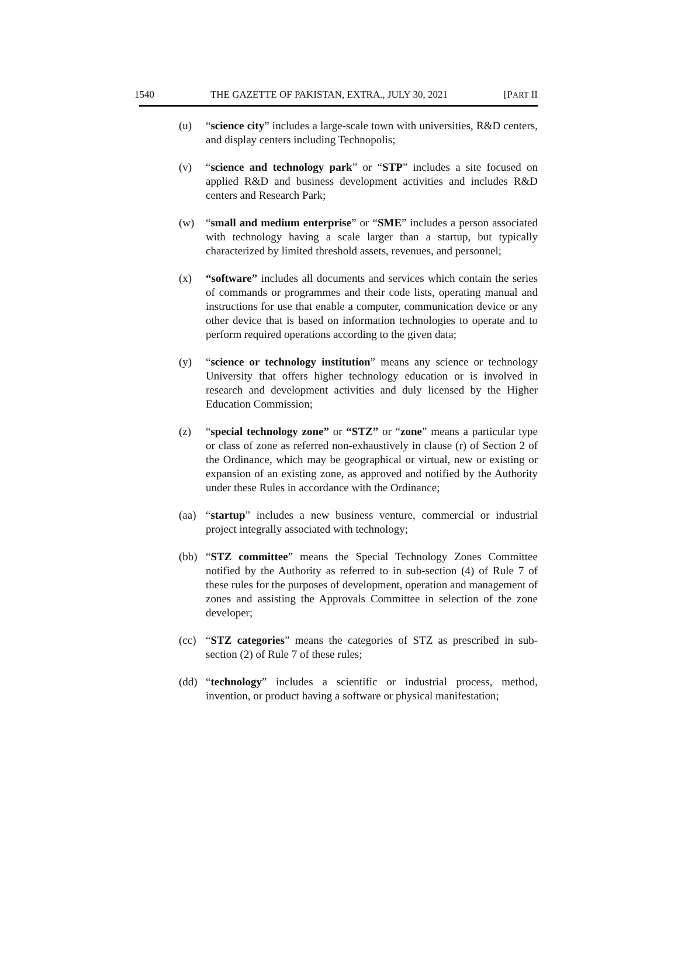1540 THE GAZETTE OF PAKISTAN, EXTRA., JULY 30, 2021 [PART II
(u) “science city” includes a large-scale town with universities, R&D centers, and display centers including Technopolis;
(v) “science and technology park” or “STP” includes a site focused on applied R&D and business development activities and includes R&D centers and Research Park;
(w) “small and medium enterprise” or “SME” includes a person associated with technology having a scale larger than a startup, but typically characterized by limited threshold assets, revenues, and personnel;
(x) “software” includes all documents and services which contain the series of commands or programmes and their code lists, operating manual and instructions for use that enable a computer, communication device or any other device that is based on information technologies to operate and to perform required operations according to the given data;
(y) “science or technology institution” means any science or technology University that offers higher technology education or is involved in research and development activities and duly licensed by the Higher Education Commission;
(z) “special technology zone” or “STZ” or “zone” means a particular type or class of zone as referred non-exhaustively in clause (r) of Section 2 of the Ordinance, which may be geographical or virtual, new or existing or expansion of an existing zone, as approved and notified by the Authority under these Rules in accordance with the Ordinance;
(aa) “startup” includes a new business venture, commercial or industrial project integrally associated with technology;
(bb) “STZ committee” means the Special Technology Zones Committee notified by the Authority as referred to in sub-section (4) of Rule 7 of these rules for the purposes of development, operation and management of zones and assisting the Approvals Committee in selection of the zone developer;
(cc) “STZ categories” means the categories of STZ as prescribed in sub-section (2) of Rule 7 of these rules;
(dd) “technology” includes a scientific or industrial process, method, invention, or product having a software or physical manifestation;